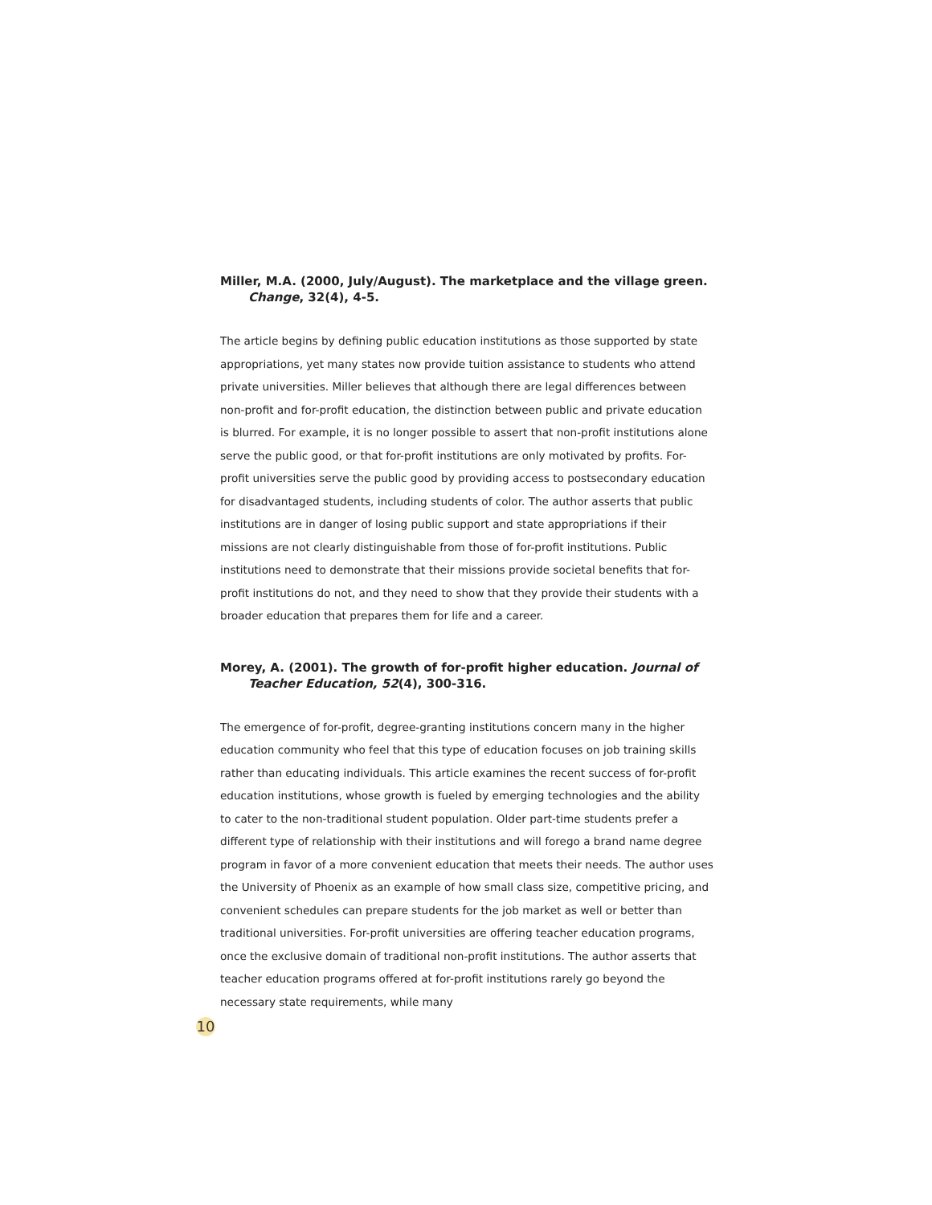Miller, M.A. (2000, July/August). The marketplace and the village green. Change, 32(4), 4-5.
The article begins by defining public education institutions as those supported by state appropriations, yet many states now provide tuition assistance to students who attend private universities. Miller believes that although there are legal differences between non-profit and for-profit education, the distinction between public and private education is blurred. For example, it is no longer possible to assert that non-profit institutions alone serve the public good, or that for-profit institutions are only motivated by profits. For-profit universities serve the public good by providing access to postsecondary education for disadvantaged students, including students of color. The author asserts that public institutions are in danger of losing public support and state appropriations if their missions are not clearly distinguishable from those of for-profit institutions. Public institutions need to demonstrate that their missions provide societal benefits that for-profit institutions do not, and they need to show that they provide their students with a broader education that prepares them for life and a career.
Morey, A. (2001). The growth of for-profit higher education. Journal of Teacher Education, 52(4), 300-316.
The emergence of for-profit, degree-granting institutions concern many in the higher education community who feel that this type of education focuses on job training skills rather than educating individuals. This article examines the recent success of for-profit education institutions, whose growth is fueled by emerging technologies and the ability to cater to the non-traditional student population. Older part-time students prefer a different type of relationship with their institutions and will forego a brand name degree program in favor of a more convenient education that meets their needs. The author uses the University of Phoenix as an example of how small class size, competitive pricing, and convenient schedules can prepare students for the job market as well or better than traditional universities. For-profit universities are offering teacher education programs, once the exclusive domain of traditional non-profit institutions. The author asserts that teacher education programs offered at for-profit institutions rarely go beyond the necessary state requirements, while many
10